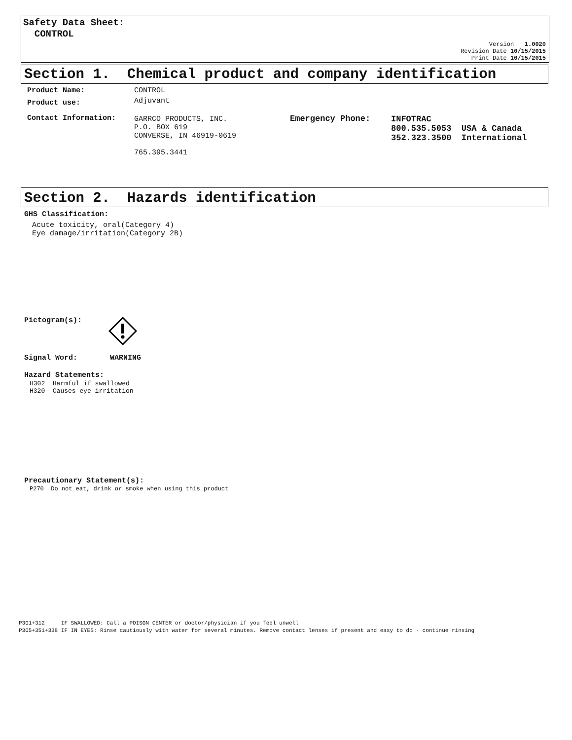Safety Data Sheet:
CONTROL
Version 1.0020
Revision Date 10/15/2015
Print Date 10/15/2015
Section 1. Chemical product and company identification
Product Name: CONTROL
Product use: Adjuvant
Contact Information:
GARRCO PRODUCTS, INC.
P.O. BOX 619
CONVERSE, IN 46919-0619
765.395.3441
Emergency Phone:
INFOTRAC
800.535.5053 USA & Canada
352.323.3500 International
Section 2. Hazards identification
GHS Classification:
Acute toxicity, oral(Category 4)
Eye damage/irritation(Category 2B)
Pictogram(s):
Signal Word: WARNING
Hazard Statements:
H302 Harmful if swallowed
H320 Causes eye irritation
Precautionary Statement(s):
P270 Do not eat, drink or smoke when using this product
P301+312 IF SWALLOWED: Call a POISON CENTER or doctor/physician if you feel unwell
P305+351+338 IF IN EYES: Rinse cautiously with water for several minutes. Remove contact lenses if present and easy to do - continue rinsing